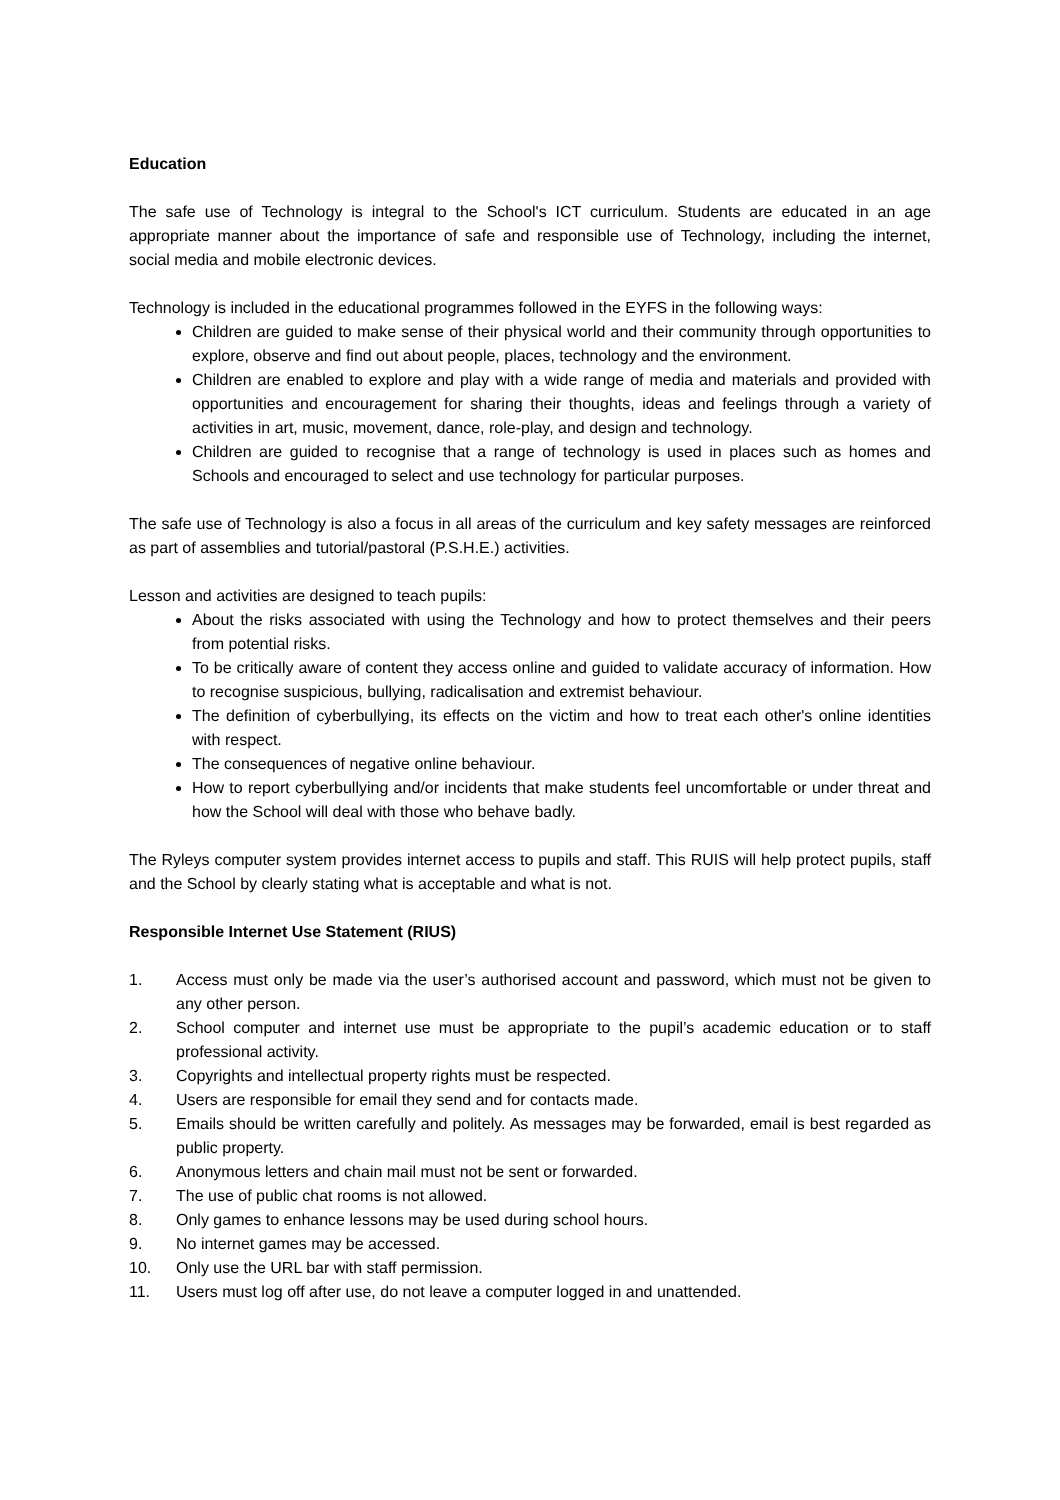Education
The safe use of Technology is integral to the School's ICT curriculum. Students are educated in an age appropriate manner about the importance of safe and responsible use of Technology, including the internet, social media and mobile electronic devices.
Technology is included in the educational programmes followed in the EYFS in the following ways:
Children are guided to make sense of their physical world and their community through opportunities to explore, observe and find out about people, places, technology and the environment.
Children are enabled to explore and play with a wide range of media and materials and provided with opportunities and encouragement for sharing their thoughts, ideas and feelings through a variety of activities in art, music, movement, dance, role-play, and design and technology.
Children are guided to recognise that a range of technology is used in places such as homes and Schools and encouraged to select and use technology for particular purposes.
The safe use of Technology is also a focus in all areas of the curriculum and key safety messages are reinforced as part of assemblies and tutorial/pastoral (P.S.H.E.) activities.
Lesson and activities are designed to teach pupils:
About the risks associated with using the Technology and how to protect themselves and their peers from potential risks.
To be critically aware of content they access online and guided to validate accuracy of information. How to recognise suspicious, bullying, radicalisation and extremist behaviour.
The definition of cyberbullying, its effects on the victim and how to treat each other's online identities with respect.
The consequences of negative online behaviour.
How to report cyberbullying and/or incidents that make students feel uncomfortable or under threat and how the School will deal with those who behave badly.
The Ryleys computer system provides internet access to pupils and staff. This RUIS will help protect pupils, staff and the School by clearly stating what is acceptable and what is not.
Responsible Internet Use Statement (RIUS)
1. Access must only be made via the user’s authorised account and password, which must not be given to any other person.
2. School computer and internet use must be appropriate to the pupil’s academic education or to staff professional activity.
3. Copyrights and intellectual property rights must be respected.
4. Users are responsible for email they send and for contacts made.
5. Emails should be written carefully and politely. As messages may be forwarded, email is best regarded as public property.
6. Anonymous letters and chain mail must not be sent or forwarded.
7. The use of public chat rooms is not allowed.
8. Only games to enhance lessons may be used during school hours.
9. No internet games may be accessed.
10. Only use the URL bar with staff permission.
11. Users must log off after use, do not leave a computer logged in and unattended.